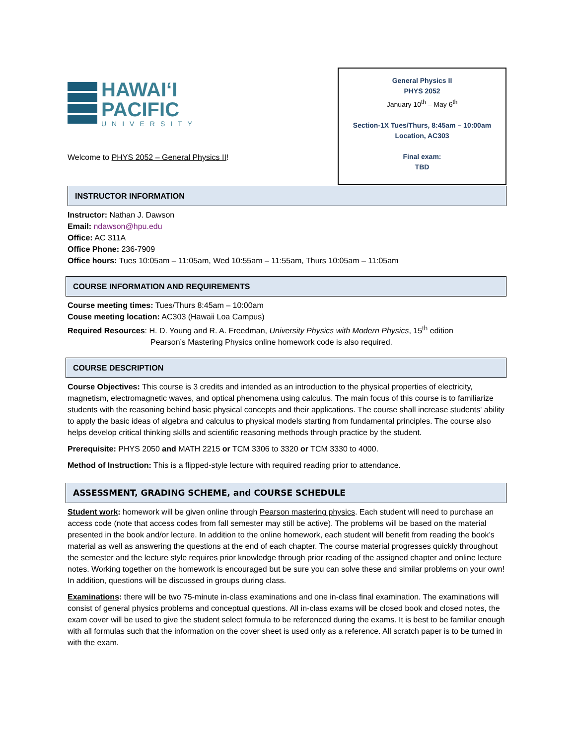HAWAIʻI
PACIFIC
UNIVERSITY
Welcome to PHYS 2052 – General Physics II!
General Physics II
PHYS 2052
January 10<sup>th</sup> – May 6<sup>th</sup>
Section-1X Tues/Thurs, 8:45am – 10:00am
Location, AC303
Final exam:
TBD
INSTRUCTOR INFORMATION
Instructor: Nathan J. Dawson
Email: ndawson@hpu.edu
Office: AC 311A
Office Phone: 236-7909
Office hours: Tues 10:05am – 11:05am, Wed 10:55am – 11:55am, Thurs 10:05am – 11:05am
COURSE INFORMATION AND REQUIREMENTS
Course meeting times: Tues/Thurs 8:45am – 10:00am
Couse meeting location: AC303 (Hawaii Loa Campus)
Required Resources: H. D. Young and R. A. Freedman, University Physics with Modern Physics, 15<sup>th</sup> edition
Pearson’s Mastering Physics online homework code is also required.
COURSE DESCRIPTION
Course Objectives: This course is 3 credits and intended as an introduction to the physical properties of electricity, magnetism, electromagnetic waves, and optical phenomena using calculus. The main focus of this course is to familiarize students with the reasoning behind basic physical concepts and their applications. The course shall increase students' ability to apply the basic ideas of algebra and calculus to physical models starting from fundamental principles. The course also helps develop critical thinking skills and scientific reasoning methods through practice by the student.
Prerequisite: PHYS 2050 and MATH 2215 or TCM 3306 to 3320 or TCM 3330 to 4000.
Method of Instruction: This is a flipped-style lecture with required reading prior to attendance.
ASSESSMENT, GRADING SCHEME, and COURSE SCHEDULE
Student work: homework will be given online through Pearson mastering physics. Each student will need to purchase an access code (note that access codes from fall semester may still be active). The problems will be based on the material presented in the book and/or lecture. In addition to the online homework, each student will benefit from reading the book’s material as well as answering the questions at the end of each chapter. The course material progresses quickly throughout the semester and the lecture style requires prior knowledge through prior reading of the assigned chapter and online lecture notes. Working together on the homework is encouraged but be sure you can solve these and similar problems on your own! In addition, questions will be discussed in groups during class.
Examinations: there will be two 75-minute in-class examinations and one in-class final examination. The examinations will consist of general physics problems and conceptual questions. All in-class exams will be closed book and closed notes, the exam cover will be used to give the student select formula to be referenced during the exams. It is best to be familiar enough with all formulas such that the information on the cover sheet is used only as a reference. All scratch paper is to be turned in with the exam.